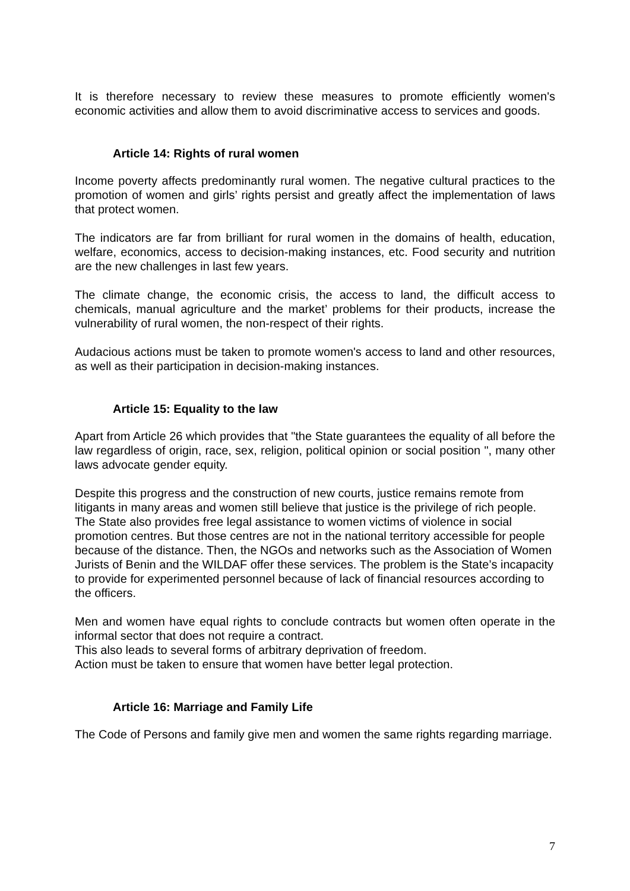It is therefore necessary to review these measures to promote efficiently women's economic activities and allow them to avoid discriminative access to services and goods.
Article 14: Rights of rural women
Income poverty affects predominantly rural women. The negative cultural practices to the promotion of women and girls’ rights persist and greatly affect the implementation of laws that protect women.
The indicators are far from brilliant for rural women in the domains of health, education, welfare, economics, access to decision-making instances, etc. Food security and nutrition are the new challenges in last few years.
The climate change, the economic crisis, the access to land, the difficult access to chemicals, manual agriculture and the market’ problems for their products, increase the vulnerability of rural women, the non-respect of their rights.
Audacious actions must be taken to promote women's access to land and other resources, as well as their participation in decision-making instances.
Article 15: Equality to the law
Apart from Article 26 which provides that "the State guarantees the equality of all before the law regardless of origin, race, sex, religion, political opinion or social position ", many other laws advocate gender equity.
Despite this progress and the construction of new courts, justice remains remote from litigants in many areas and women still believe that justice is the privilege of rich people. The State also provides free legal assistance to women victims of violence in social promotion centres. But those centres are not in the national territory accessible for people because of the distance. Then, the NGOs and networks such as the Association of Women Jurists of Benin and the WILDAF offer these services. The problem is the State’s incapacity to provide for experimented personnel because of lack of financial resources according to the officers.
Men and women have equal rights to conclude contracts but women often operate in the informal sector that does not require a contract.
This also leads to several forms of arbitrary deprivation of freedom.
Action must be taken to ensure that women have better legal protection.
Article 16: Marriage and Family Life
The Code of Persons and family give men and women the same rights regarding marriage.
7